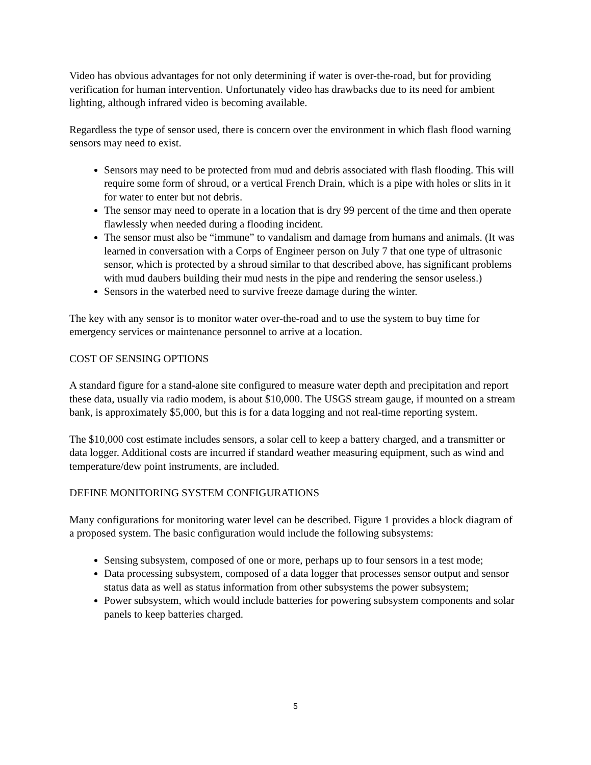Video has obvious advantages for not only determining if water is over-the-road, but for providing verification for human intervention. Unfortunately video has drawbacks due to its need for ambient lighting, although infrared video is becoming available.
Regardless the type of sensor used, there is concern over the environment in which flash flood warning sensors may need to exist.
Sensors may need to be protected from mud and debris associated with flash flooding. This will require some form of shroud, or a vertical French Drain, which is a pipe with holes or slits in it for water to enter but not debris.
The sensor may need to operate in a location that is dry 99 percent of the time and then operate flawlessly when needed during a flooding incident.
The sensor must also be “immune” to vandalism and damage from humans and animals. (It was learned in conversation with a Corps of Engineer person on July 7 that one type of ultrasonic sensor, which is protected by a shroud similar to that described above, has significant problems with mud daubers building their mud nests in the pipe and rendering the sensor useless.)
Sensors in the waterbed need to survive freeze damage during the winter.
The key with any sensor is to monitor water over-the-road and to use the system to buy time for emergency services or maintenance personnel to arrive at a location.
COST OF SENSING OPTIONS
A standard figure for a stand-alone site configured to measure water depth and precipitation and report these data, usually via radio modem, is about $10,000. The USGS stream gauge, if mounted on a stream bank, is approximately $5,000, but this is for a data logging and not real-time reporting system.
The $10,000 cost estimate includes sensors, a solar cell to keep a battery charged, and a transmitter or data logger. Additional costs are incurred if standard weather measuring equipment, such as wind and temperature/dew point instruments, are included.
DEFINE MONITORING SYSTEM CONFIGURATIONS
Many configurations for monitoring water level can be described. Figure 1 provides a block diagram of a proposed system. The basic configuration would include the following subsystems:
Sensing subsystem, composed of one or more, perhaps up to four sensors in a test mode;
Data processing subsystem, composed of a data logger that processes sensor output and sensor status data as well as status information from other subsystems the power subsystem;
Power subsystem, which would include batteries for powering subsystem components and solar panels to keep batteries charged.
5